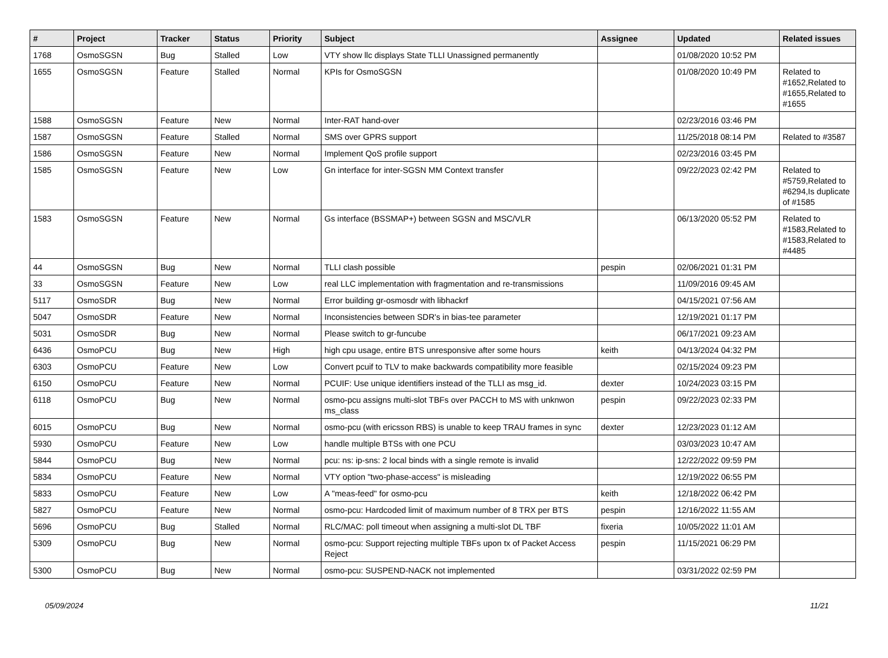| # | Project | Tracker | Status | Priority | Subject | Assignee | Updated | Related issues |
| --- | --- | --- | --- | --- | --- | --- | --- | --- |
| 1768 | OsmoSGSN | Bug | Stalled | Low | VTY show llc displays State TLLI Unassigned permanently | | 01/08/2020 10:52 PM | |
| 1655 | OsmoSGSN | Feature | Stalled | Normal | KPIs for OsmoSGSN | | 01/08/2020 10:49 PM | Related to #1652,Related to #1655,Related to #1655 |
| 1588 | OsmoSGSN | Feature | New | Normal | Inter-RAT hand-over | | 02/23/2016 03:46 PM | |
| 1587 | OsmoSGSN | Feature | Stalled | Normal | SMS over GPRS support | | 11/25/2018 08:14 PM | Related to #3587 |
| 1586 | OsmoSGSN | Feature | New | Normal | Implement QoS profile support | | 02/23/2016 03:45 PM | |
| 1585 | OsmoSGSN | Feature | New | Low | Gn interface for inter-SGSN MM Context transfer | | 09/22/2023 02:42 PM | Related to #5759,Related to #6294,Is duplicate of #1585 |
| 1583 | OsmoSGSN | Feature | New | Normal | Gs interface (BSSMAP+) between SGSN and MSC/VLR | | 06/13/2020 05:52 PM | Related to #1583,Related to #1583,Related to #4485 |
| 44 | OsmoSGSN | Bug | New | Normal | TLLI clash possible | pespin | 02/06/2021 01:31 PM | |
| 33 | OsmoSGSN | Feature | New | Low | real LLC implementation with fragmentation and re-transmissions | | 11/09/2016 09:45 AM | |
| 5117 | OsmoSDR | Bug | New | Normal | Error building gr-osmosdr with libhackrf | | 04/15/2021 07:56 AM | |
| 5047 | OsmoSDR | Feature | New | Normal | Inconsistencies between SDR's in bias-tee parameter | | 12/19/2021 01:17 PM | |
| 5031 | OsmoSDR | Bug | New | Normal | Please switch to gr-funcube | | 06/17/2021 09:23 AM | |
| 6436 | OsmoPCU | Bug | New | High | high cpu usage, entire BTS unresponsive after some hours | keith | 04/13/2024 04:32 PM | |
| 6303 | OsmoPCU | Feature | New | Low | Convert pcuif to TLV to make backwards compatibility more feasible | | 02/15/2024 09:23 PM | |
| 6150 | OsmoPCU | Feature | New | Normal | PCUIF: Use unique identifiers instead of the TLLI as msg_id. | dexter | 10/24/2023 03:15 PM | |
| 6118 | OsmoPCU | Bug | New | Normal | osmo-pcu assigns multi-slot TBFs over PACCH to MS with unknwon ms_class | pespin | 09/22/2023 02:33 PM | |
| 6015 | OsmoPCU | Bug | New | Normal | osmo-pcu (with ericsson RBS) is unable to keep TRAU frames in sync | dexter | 12/23/2023 01:12 AM | |
| 5930 | OsmoPCU | Feature | New | Low | handle multiple BTSs with one PCU | | 03/03/2023 10:47 AM | |
| 5844 | OsmoPCU | Bug | New | Normal | pcu: ns: ip-sns: 2 local binds with a single remote is invalid | | 12/22/2022 09:59 PM | |
| 5834 | OsmoPCU | Feature | New | Normal | VTY option "two-phase-access" is misleading | | 12/19/2022 06:55 PM | |
| 5833 | OsmoPCU | Feature | New | Low | A "meas-feed" for osmo-pcu | keith | 12/18/2022 06:42 PM | |
| 5827 | OsmoPCU | Feature | New | Normal | osmo-pcu: Hardcoded limit of maximum number of 8 TRX per BTS | pespin | 12/16/2022 11:55 AM | |
| 5696 | OsmoPCU | Bug | Stalled | Normal | RLC/MAC: poll timeout when assigning a multi-slot DL TBF | fixeria | 10/05/2022 11:01 AM | |
| 5309 | OsmoPCU | Bug | New | Normal | osmo-pcu: Support rejecting multiple TBFs upon tx of Packet Access Reject | pespin | 11/15/2021 06:29 PM | |
| 5300 | OsmoPCU | Bug | New | Normal | osmo-pcu: SUSPEND-NACK not implemented | | 03/31/2022 02:59 PM | |
05/09/2024 11/21